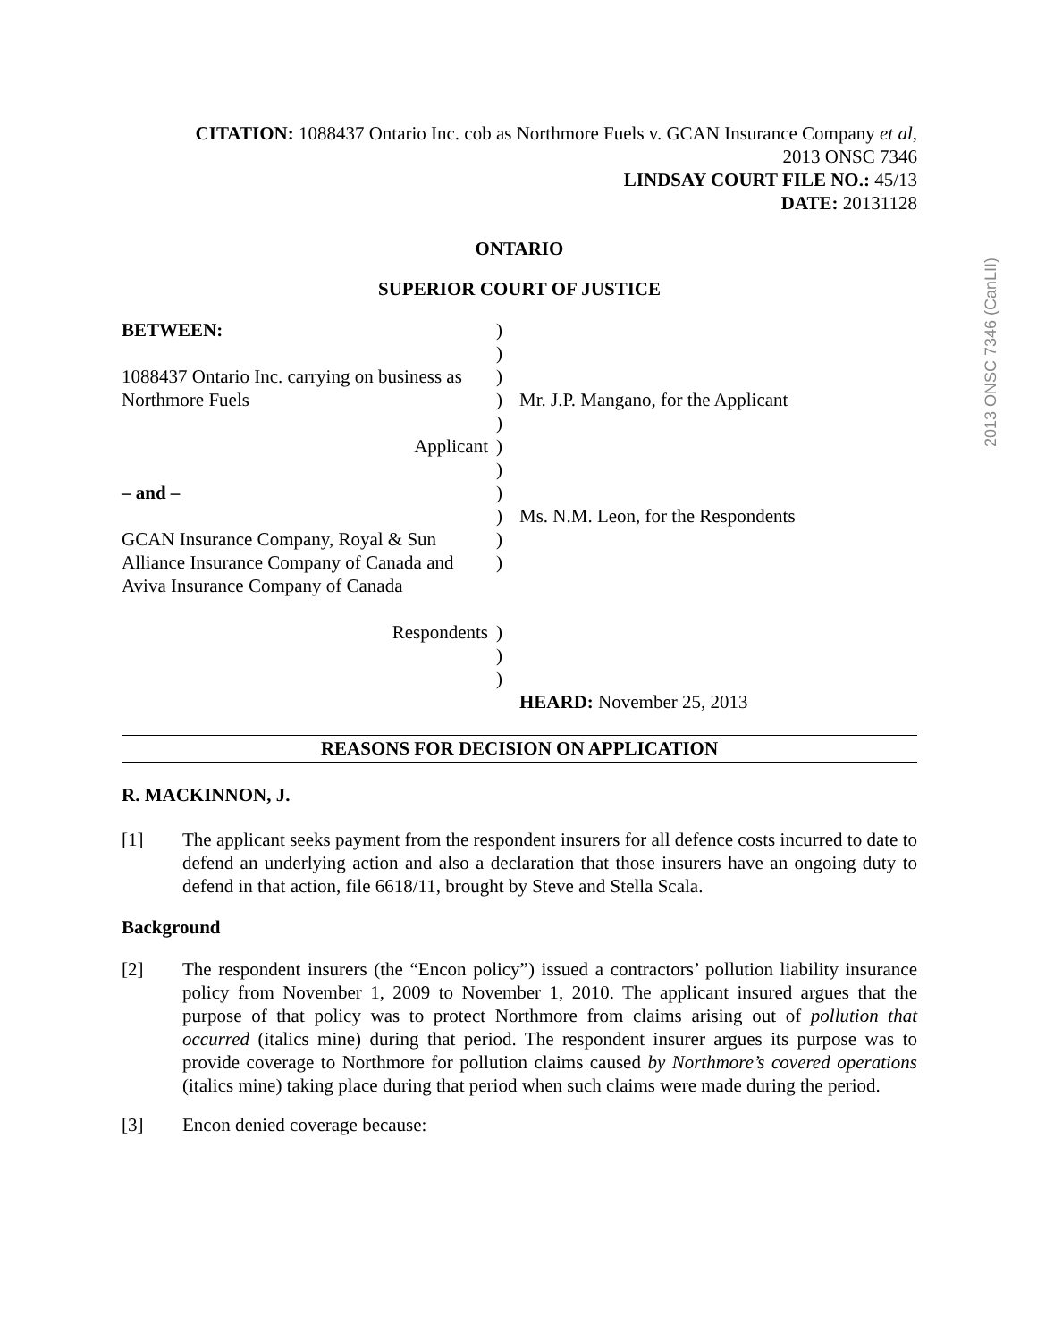2013 ONSC 7346 (CanLII)
CITATION: 1088437 Ontario Inc. cob as Northmore Fuels v. GCAN Insurance Company et al,
2013 ONSC 7346
LINDSAY COURT FILE NO.: 45/13
DATE: 20131128
ONTARIO
SUPERIOR COURT OF JUSTICE
BETWEEN:
1088437 Ontario Inc. carrying on business as Northmore Fuels
Applicant
– and –
GCAN Insurance Company, Royal & Sun Alliance Insurance Company of Canada and Aviva Insurance Company of Canada
Respondents
)
)
)
)
)
)
)
)
)
)
)
)
)
)
Mr. J.P. Mangano, for the Applicant
Ms. N.M. Leon, for the Respondents
HEARD: November 25, 2013
REASONS FOR DECISION ON APPLICATION
R. MACKINNON, J.
[1] The applicant seeks payment from the respondent insurers for all defence costs incurred to date to defend an underlying action and also a declaration that those insurers have an ongoing duty to defend in that action, file 6618/11, brought by Steve and Stella Scala.
Background
[2] The respondent insurers (the “Encon policy”) issued a contractors’ pollution liability insurance policy from November 1, 2009 to November 1, 2010. The applicant insured argues that the purpose of that policy was to protect Northmore from claims arising out of pollution that occurred (italics mine) during that period. The respondent insurer argues its purpose was to provide coverage to Northmore for pollution claims caused by Northmore’s covered operations (italics mine) taking place during that period when such claims were made during the period.
[3] Encon denied coverage because: